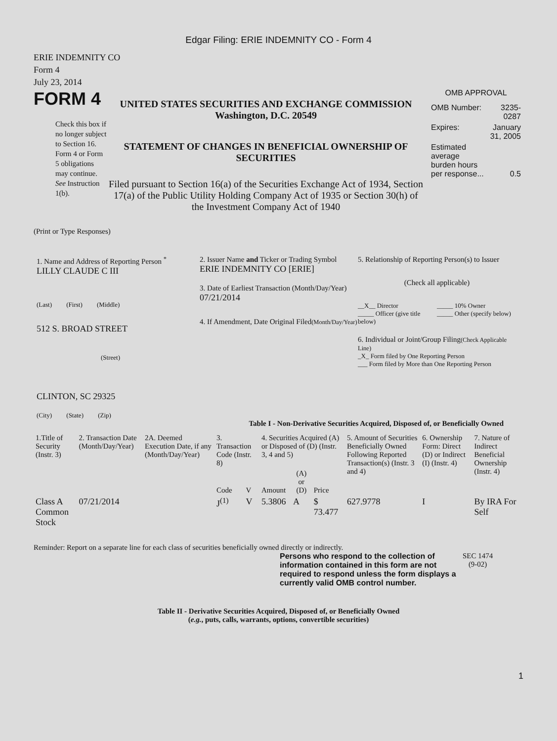Edgar Filing: ERIE INDEMNITY CO - Form 4
ERIE INDEMNITY CO
Form 4
July 23, 2014
FORM 4
Check this box if no longer subject to Section 16. Form 4 or Form 5 obligations may continue. See Instruction 1(b).
UNITED STATES SECURITIES AND EXCHANGE COMMISSION
Washington, D.C. 20549
STATEMENT OF CHANGES IN BENEFICIAL OWNERSHIP OF SECURITIES
Filed pursuant to Section 16(a) of the Securities Exchange Act of 1934, Section 17(a) of the Public Utility Holding Company Act of 1935 or Section 30(h) of the Investment Company Act of 1940
OMB APPROVAL
| OMB Number: | 3235-0287 |
| Expires: | January 31, 2005 |
| Estimated average burden hours per response... | 0.5 |
(Print or Type Responses)
1. Name and Address of Reporting Person <sup>*</sup>
LILLY CLAUDE C III
(Last) (First) (Middle)
512 S. BROAD STREET
(Street)
CLINTON, SC 29325
(City) (State) (Zip)
2. Issuer Name and Ticker or Trading Symbol
ERIE INDEMNITY CO [ERIE]
3. Date of Earliest Transaction (Month/Day/Year)
07/21/2014
4. If Amendment, Date Original Filed(Month/Day/Year)
5. Relationship of Reporting Person(s) to Issuer
(Check all applicable)
__X__ Director
_____ Officer (give title below)
_____ 10% Owner
_____ Other (specify below)
6. Individual or Joint/Group Filing(Check Applicable Line)
_X_ Form filed by One Reporting Person
___ Form filed by More than One Reporting Person
Table I - Non-Derivative Securities Acquired, Disposed of, or Beneficially Owned
| 1.Title of Security (Instr. 3) | 2. Transaction Date (Month/Day/Year) | 2A. Deemed Execution Date, if any (Month/Day/Year) | 3. Transaction Code (Instr. 8) | | 4. Securities Acquired (A) or Disposed of (D) (Instr. 3, 4 and 5) | | | 5. Amount of Securities Beneficially Owned Following Reported Transaction(s) (Instr. 3 and 4) | 6. Ownership Form: Direct (D) or Indirect (I) (Instr. 4) | 7. Nature of Indirect Beneficial Ownership (Instr. 4) |
| --- | --- | --- | --- | --- | --- | --- | --- | --- | --- | --- |
| | | | Code | V | Amount | (A) or (D) | Price | | | |
| Class A Common Stock | 07/21/2014 | | J<sup>(1)</sup> | V | 5.3806 | A | $ 73.477 | 627.9778 | I | By IRA For Self |
Reminder: Report on a separate line for each class of securities beneficially owned directly or indirectly.
Persons who respond to the collection of information contained in this form are not required to respond unless the form displays a currently valid OMB control number.
SEC 1474
(9-02)
Table II - Derivative Securities Acquired, Disposed of, or Beneficially Owned
(e.g., puts, calls, warrants, options, convertible securities)
1